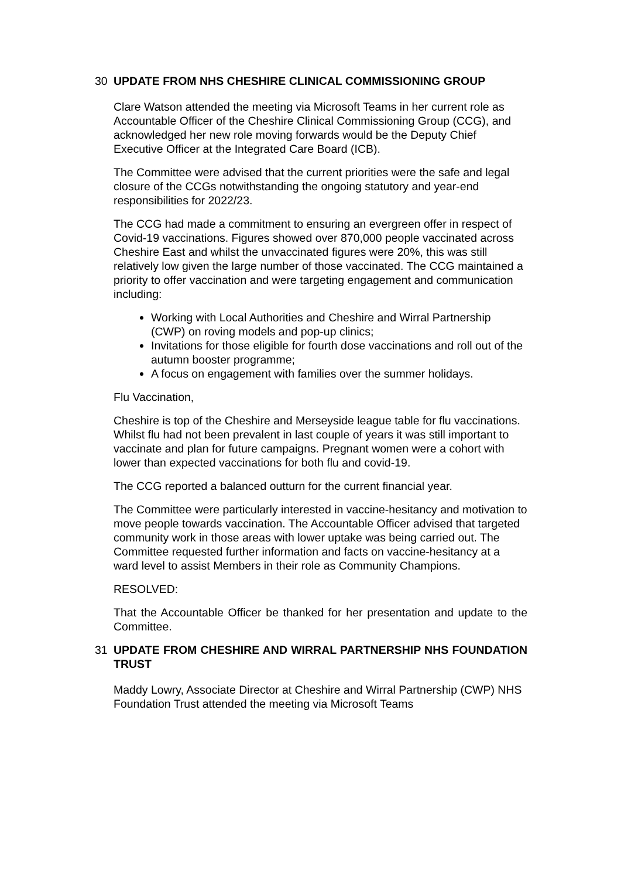30 UPDATE FROM NHS CHESHIRE CLINICAL COMMISSIONING GROUP
Clare Watson attended the meeting via Microsoft Teams in her current role as Accountable Officer of the Cheshire Clinical Commissioning Group (CCG), and acknowledged her new role moving forwards would be the Deputy Chief Executive Officer at the Integrated Care Board (ICB).
The Committee were advised that the current priorities were the safe and legal closure of the CCGs notwithstanding the ongoing statutory and year-end responsibilities for 2022/23.
The CCG had made a commitment to ensuring an evergreen offer in respect of Covid-19 vaccinations. Figures showed over 870,000 people vaccinated across Cheshire East and whilst the unvaccinated figures were 20%, this was still relatively low given the large number of those vaccinated. The CCG maintained a priority to offer vaccination and were targeting engagement and communication including:
Working with Local Authorities and Cheshire and Wirral Partnership (CWP) on roving models and pop-up clinics;
Invitations for those eligible for fourth dose vaccinations and roll out of the autumn booster programme;
A focus on engagement with families over the summer holidays.
Flu Vaccination,
Cheshire is top of the Cheshire and Merseyside league table for flu vaccinations. Whilst flu had not been prevalent in last couple of years it was still important to vaccinate and plan for future campaigns. Pregnant women were a cohort with lower than expected vaccinations for both flu and covid-19.
The CCG reported a balanced outturn for the current financial year.
The Committee were particularly interested in vaccine-hesitancy and motivation to move people towards vaccination. The Accountable Officer advised that targeted community work in those areas with lower uptake was being carried out. The Committee requested further information and facts on vaccine-hesitancy at a ward level to assist Members in their role as Community Champions.
RESOLVED:
That the Accountable Officer be thanked for her presentation and update to the Committee.
31 UPDATE FROM CHESHIRE AND WIRRAL PARTNERSHIP NHS FOUNDATION TRUST
Maddy Lowry, Associate Director at Cheshire and Wirral Partnership (CWP) NHS Foundation Trust attended the meeting via Microsoft Teams